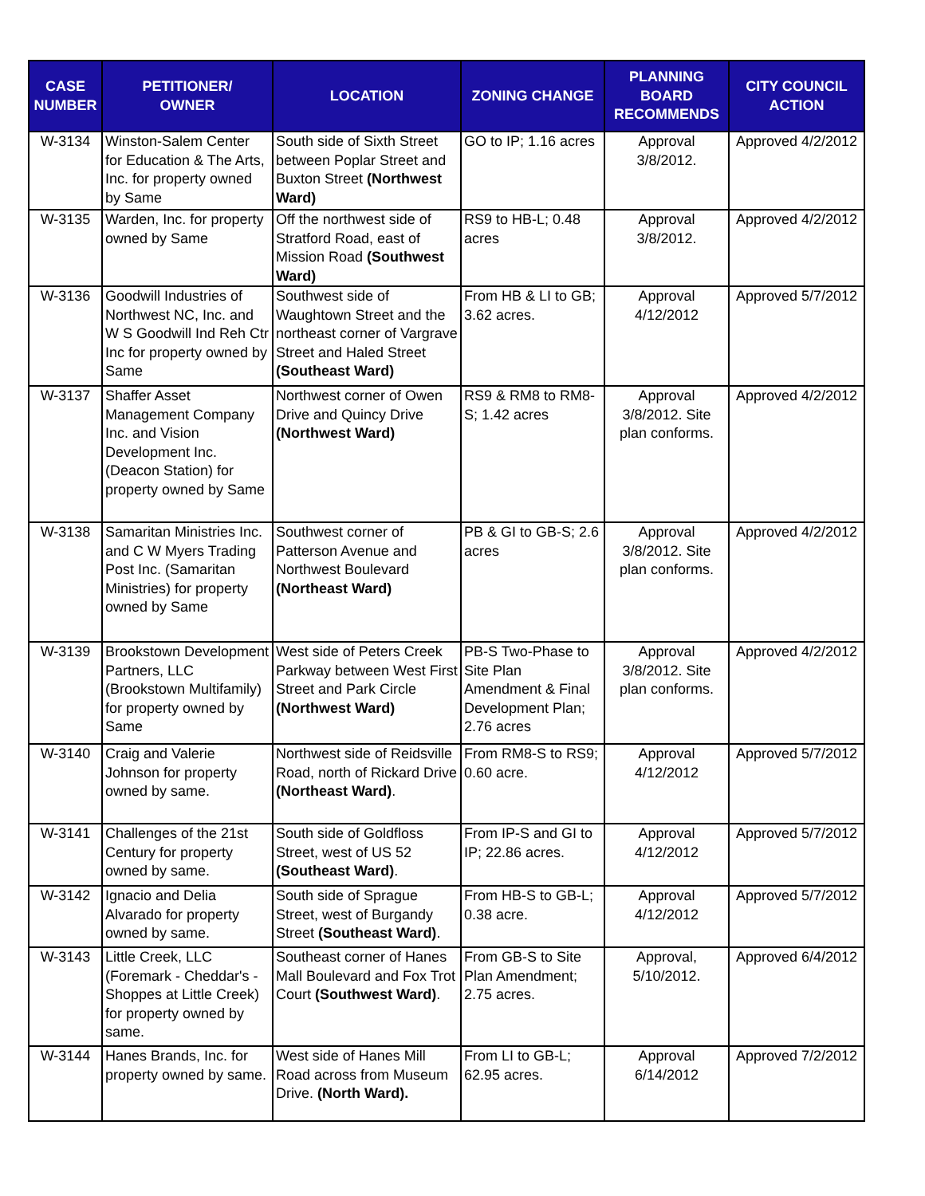| CASE NUMBER | PETITIONER/ OWNER | LOCATION | ZONING CHANGE | PLANNING BOARD RECOMMENDS | CITY COUNCIL ACTION |
| --- | --- | --- | --- | --- | --- |
| W-3134 | Winston-Salem Center for Education & The Arts, Inc. for property owned by Same | South side of Sixth Street between Poplar Street and Buxton Street (Northwest Ward) | GO to IP; 1.16 acres | Approval 3/8/2012. | Approved 4/2/2012 |
| W-3135 | Warden, Inc. for property owned by Same | Off the northwest side of Stratford Road, east of Mission Road (Southwest Ward) | RS9 to HB-L; 0.48 acres | Approval 3/8/2012. | Approved 4/2/2012 |
| W-3136 | Goodwill Industries of Northwest NC, Inc. and W S Goodwill Ind Reh Ctr Inc for property owned by Same | Southwest side of Waughtown Street and the northeast corner of Vargrave Street and Haled Street (Southeast Ward) | From HB & LI to GB; 3.62 acres. | Approval 4/12/2012 | Approved 5/7/2012 |
| W-3137 | Shaffer Asset Management Company Inc. and Vision Development Inc. (Deacon Station) for property owned by Same | Northwest corner of Owen Drive and Quincy Drive (Northwest Ward) | RS9 & RM8 to RM8-S; 1.42 acres | Approval 3/8/2012. Site plan conforms. | Approved 4/2/2012 |
| W-3138 | Samaritan Ministries Inc. and C W Myers Trading Post Inc. (Samaritan Ministries) for property owned by Same | Southwest corner of Patterson Avenue and Northwest Boulevard (Northeast Ward) | PB & GI to GB-S; 2.6 acres | Approval 3/8/2012. Site plan conforms. | Approved 4/2/2012 |
| W-3139 | Brookstown Development Partners, LLC (Brookstown Multifamily) for property owned by Same | West side of Peters Creek Parkway between West First Street and Park Circle (Northwest Ward) | PB-S Two-Phase to Site Plan Amendment & Final Development Plan; 2.76 acres | Approval 3/8/2012. Site plan conforms. | Approved 4/2/2012 |
| W-3140 | Craig and Valerie Johnson for property owned by same. | Northwest side of Reidsville Road, north of Rickard Drive (Northeast Ward) . | From RM8-S to RS9; 0.60 acre. | Approval 4/12/2012 | Approved 5/7/2012 |
| W-3141 | Challenges of the 21st Century for property owned by same. | South side of Goldfloss Street, west of US 52 (Southeast Ward) . | From IP-S and GI to IP; 22.86 acres. | Approval 4/12/2012 | Approved 5/7/2012 |
| W-3142 | Ignacio and Delia Alvarado for property owned by same. | South side of Sprague Street, west of Burgandy Street (Southeast Ward) . | From HB-S to GB-L; 0.38 acre. | Approval 4/12/2012 | Approved 5/7/2012 |
| W-3143 | Little Creek, LLC (Foremark - Cheddar's - Shoppes at Little Creek) for property owned by same. | Southeast corner of Hanes Mall Boulevard and Fox Trot Court (Southwest Ward) . | From GB-S to Site Plan Amendment; 2.75 acres. | Approval, 5/10/2012. | Approved 6/4/2012 |
| W-3144 | Hanes Brands, Inc. for property owned by same. | West side of Hanes Mill Road across from Museum Drive. (North Ward). | From LI to GB-L; 62.95 acres. | Approval 6/14/2012 | Approved 7/2/2012 |